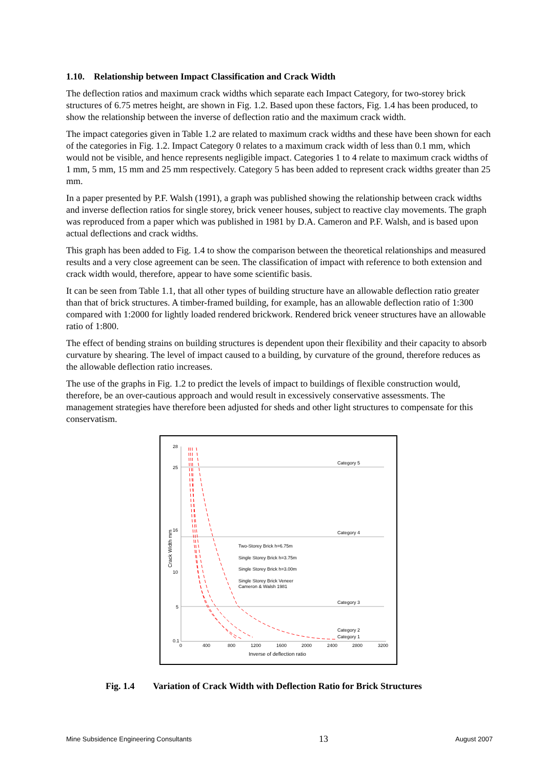1.10. Relationship between Impact Classification and Crack Width
The deflection ratios and maximum crack widths which separate each Impact Category, for two-storey brick structures of 6.75 metres height, are shown in Fig. 1.2. Based upon these factors, Fig. 1.4 has been produced, to show the relationship between the inverse of deflection ratio and the maximum crack width.
The impact categories given in Table 1.2 are related to maximum crack widths and these have been shown for each of the categories in Fig. 1.2. Impact Category 0 relates to a maximum crack width of less than 0.1 mm, which would not be visible, and hence represents negligible impact. Categories 1 to 4 relate to maximum crack widths of 1 mm, 5 mm, 15 mm and 25 mm respectively. Category 5 has been added to represent crack widths greater than 25 mm.
In a paper presented by P.F. Walsh (1991), a graph was published showing the relationship between crack widths and inverse deflection ratios for single storey, brick veneer houses, subject to reactive clay movements. The graph was reproduced from a paper which was published in 1981 by D.A. Cameron and P.F. Walsh, and is based upon actual deflections and crack widths.
This graph has been added to Fig. 1.4 to show the comparison between the theoretical relationships and measured results and a very close agreement can be seen. The classification of impact with reference to both extension and crack width would, therefore, appear to have some scientific basis.
It can be seen from Table 1.1, that all other types of building structure have an allowable deflection ratio greater than that of brick structures. A timber-framed building, for example, has an allowable deflection ratio of 1:300 compared with 1:2000 for lightly loaded rendered brickwork. Rendered brick veneer structures have an allowable ratio of 1:800.
The effect of bending strains on building structures is dependent upon their flexibility and their capacity to absorb curvature by shearing. The level of impact caused to a building, by curvature of the ground, therefore reduces as the allowable deflection ratio increases.
The use of the graphs in Fig. 1.2 to predict the levels of impact to buildings of flexible construction would, therefore, be an over-cautious approach and would result in excessively conservative assessments. The management strategies have therefore been adjusted for sheds and other light structures to compensate for this conservatism.
28
25
16
10
5
0.1
0
400
800
1200
1600
2000
2400
2800
3200
Inverse of deflection ratio
Crack Width mm
Category 5
Category 4
Category 3
Category 2
Category 1
Two-Storey Brick h=6.75m
Single Storey Brick h=3.75m
Single Storey Brick h=3.00m
Single Storey Brick Veneer
Cameron & Walsh 1981
Fig. 1.4 Variation of Crack Width with Deflection Ratio for Brick Structures
Mine Subsidence Engineering Consultants 13 August 2007